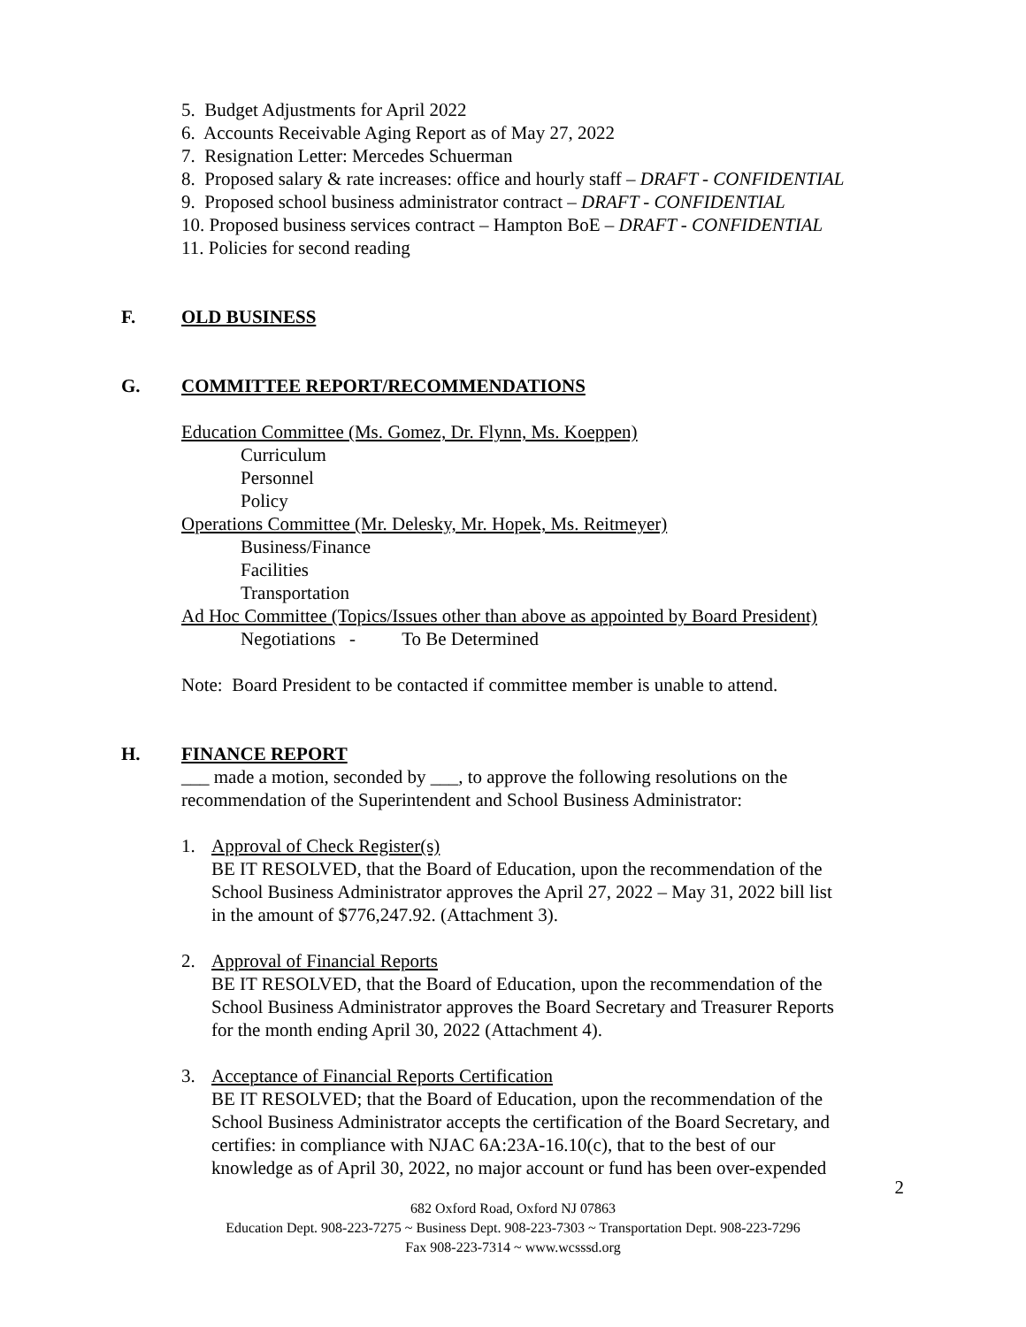5. Budget Adjustments for April 2022
6. Accounts Receivable Aging Report as of May 27, 2022
7. Resignation Letter: Mercedes Schuerman
8. Proposed salary & rate increases: office and hourly staff – DRAFT - CONFIDENTIAL
9. Proposed school business administrator contract – DRAFT - CONFIDENTIAL
10. Proposed business services contract – Hampton BoE – DRAFT - CONFIDENTIAL
11. Policies for second reading
F. OLD BUSINESS
G. COMMITTEE REPORT/RECOMMENDATIONS
Education Committee (Ms. Gomez, Dr. Flynn, Ms. Koeppen)
Curriculum
Personnel
Policy
Operations Committee (Mr. Delesky, Mr. Hopek, Ms. Reitmeyer)
Business/Finance
Facilities
Transportation
Ad Hoc Committee (Topics/Issues other than above as appointed by Board President)
Negotiations - To Be Determined
Note: Board President to be contacted if committee member is unable to attend.
H. FINANCE REPORT
___ made a motion, seconded by ___, to approve the following resolutions on the
recommendation of the Superintendent and School Business Administrator:
1. Approval of Check Register(s)
BE IT RESOLVED, that the Board of Education, upon the recommendation of the
School Business Administrator approves the April 27, 2022 – May 31, 2022 bill list
in the amount of $776,247.92. (Attachment 3).
2. Approval of Financial Reports
BE IT RESOLVED, that the Board of Education, upon the recommendation of the
School Business Administrator approves the Board Secretary and Treasurer Reports
for the month ending April 30, 2022 (Attachment 4).
3. Acceptance of Financial Reports Certification
BE IT RESOLVED; that the Board of Education, upon the recommendation of the
School Business Administrator accepts the certification of the Board Secretary, and
certifies: in compliance with NJAC 6A:23A-16.10(c), that to the best of our
knowledge as of April 30, 2022, no major account or fund has been over-expended
2
682 Oxford Road, Oxford NJ 07863
Education Dept. 908-223-7275 ~ Business Dept. 908-223-7303 ~ Transportation Dept. 908-223-7296
Fax 908-223-7314 ~ www.wcsssd.org